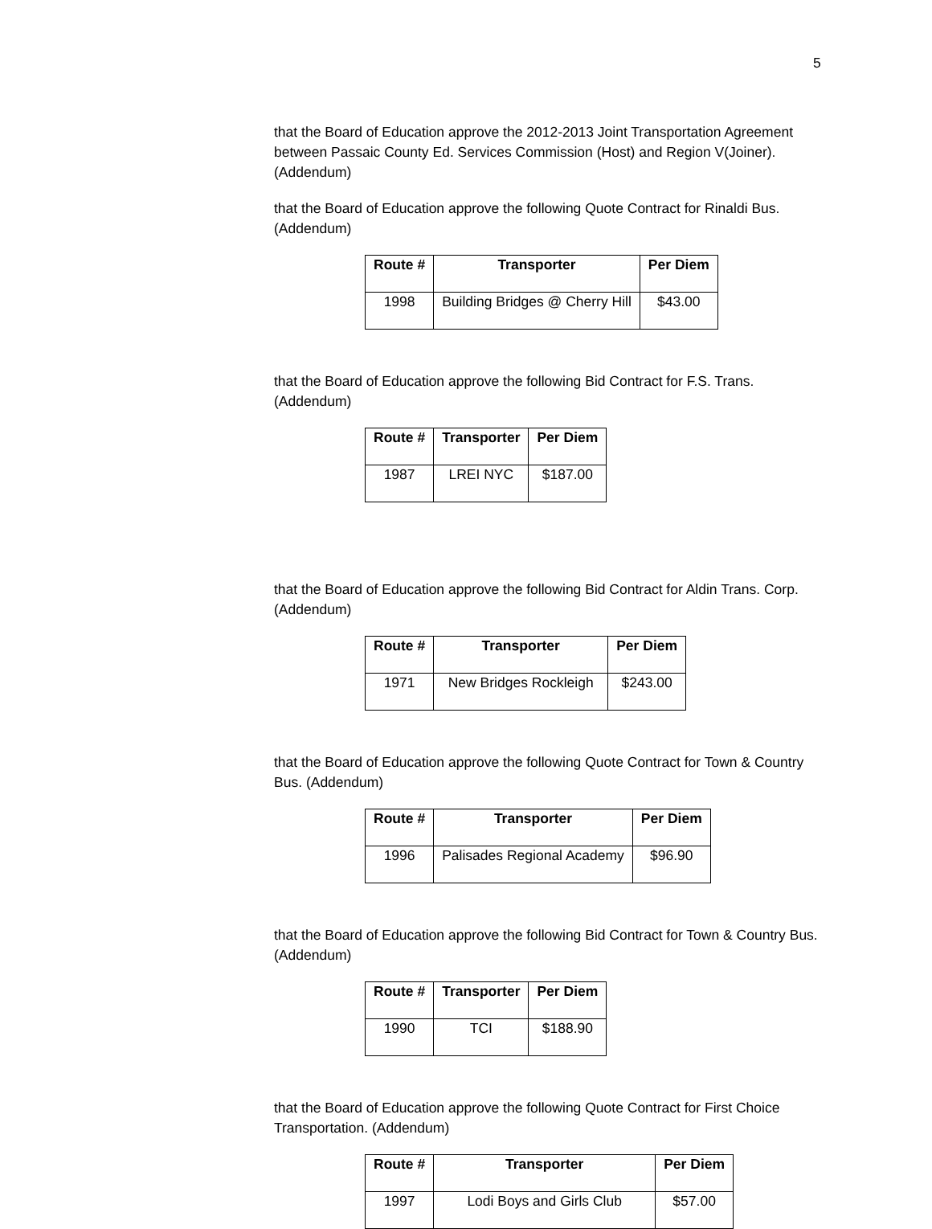5
that the Board of Education approve the 2012-2013 Joint Transportation Agreement between Passaic County Ed. Services Commission (Host) and Region V(Joiner). (Addendum)
that the Board of Education approve the following Quote Contract for Rinaldi Bus. (Addendum)
| Route # | Transporter | Per Diem |
| --- | --- | --- |
| 1998 | Building Bridges @ Cherry Hill | $43.00 |
that the Board of Education approve the following Bid Contract for F.S. Trans. (Addendum)
| Route # | Transporter | Per Diem |
| --- | --- | --- |
| 1987 | LREI NYC | $187.00 |
that the Board of Education approve the following Bid Contract for Aldin Trans. Corp. (Addendum)
| Route # | Transporter | Per Diem |
| --- | --- | --- |
| 1971 | New Bridges Rockleigh | $243.00 |
that the Board of Education approve the following Quote Contract for Town & Country Bus. (Addendum)
| Route # | Transporter | Per Diem |
| --- | --- | --- |
| 1996 | Palisades Regional Academy | $96.90 |
that the Board of Education approve the following Bid Contract for Town & Country Bus. (Addendum)
| Route # | Transporter | Per Diem |
| --- | --- | --- |
| 1990 | TCI | $188.90 |
that the Board of Education approve the following Quote Contract for First Choice Transportation. (Addendum)
| Route # | Transporter | Per Diem |
| --- | --- | --- |
| 1997 | Lodi Boys and Girls Club | $57.00 |